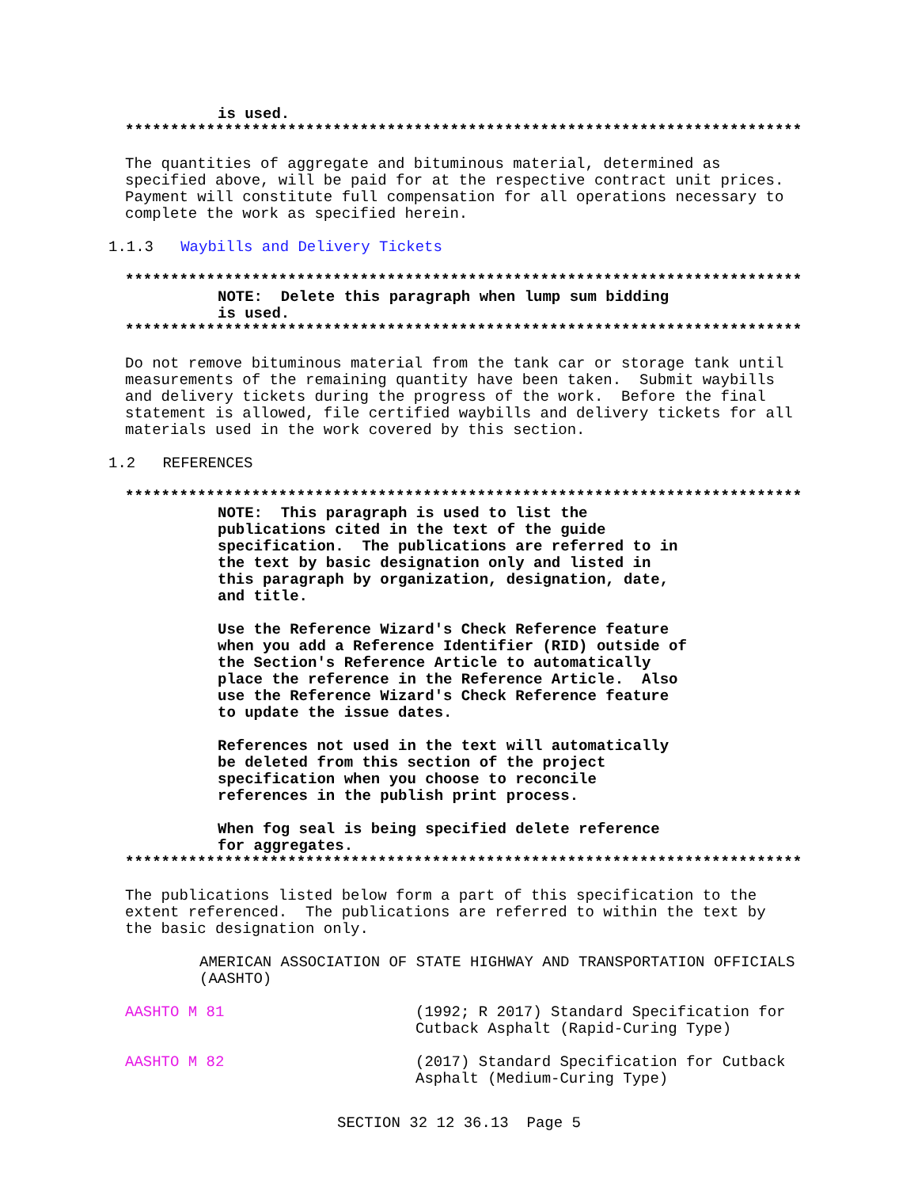is used.
***************************************************************************
The quantities of aggregate and bituminous material, determined as
specified above, will be paid for at the respective contract unit prices.
Payment will constitute full compensation for all operations necessary to
complete the work as specified herein.
1.1.3 Waybills and Delivery Tickets
***************************************************************************
NOTE: Delete this paragraph when lump sum bidding
is used.
***************************************************************************
Do not remove bituminous material from the tank car or storage tank until
measurements of the remaining quantity have been taken. Submit waybills
and delivery tickets during the progress of the work. Before the final
statement is allowed, file certified waybills and delivery tickets for all
materials used in the work covered by this section.
1.2 REFERENCES
***************************************************************************
NOTE: This paragraph is used to list the
publications cited in the text of the guide
specification. The publications are referred to in
the text by basic designation only and listed in
this paragraph by organization, designation, date,
and title.
Use the Reference Wizard's Check Reference feature
when you add a Reference Identifier (RID) outside of
the Section's Reference Article to automatically
place the reference in the Reference Article. Also
use the Reference Wizard's Check Reference feature
to update the issue dates.
References not used in the text will automatically
be deleted from this section of the project
specification when you choose to reconcile
references in the publish print process.
When fog seal is being specified delete reference
for aggregates.
***************************************************************************
The publications listed below form a part of this specification to the
extent referenced. The publications are referred to within the text by
the basic designation only.
AMERICAN ASSOCIATION OF STATE HIGHWAY AND TRANSPORTATION OFFICIALS
(AASHTO)
AASHTO M 81 (1992; R 2017) Standard Specification for
Cutback Asphalt (Rapid-Curing Type)
AASHTO M 82 (2017) Standard Specification for Cutback
Asphalt (Medium-Curing Type)
SECTION 32 12 36.13 Page 5